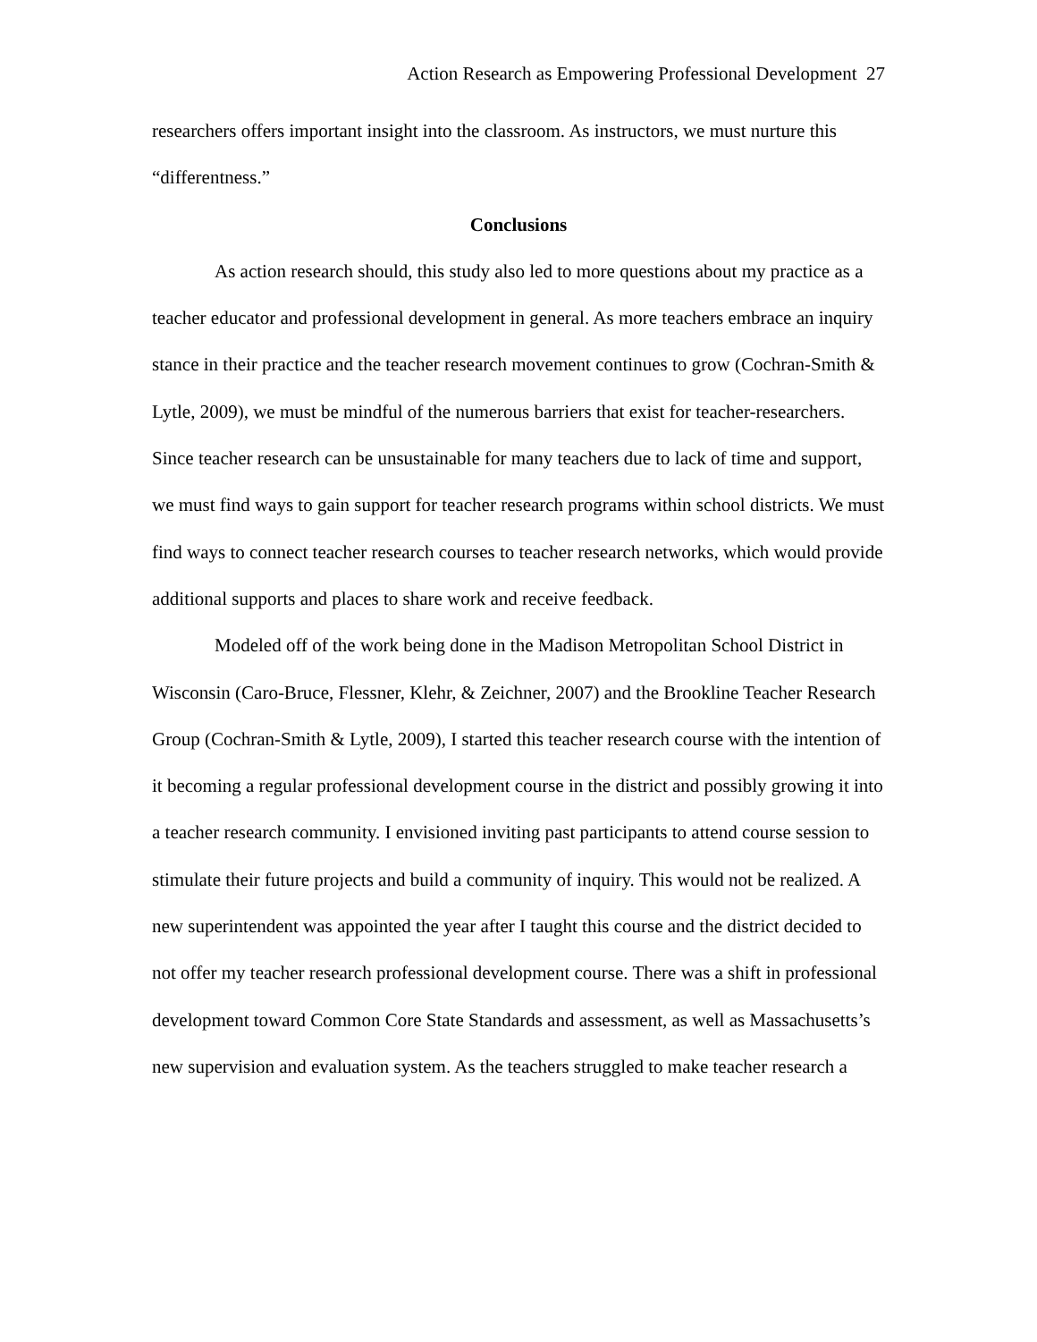Action Research as Empowering Professional Development 27
researchers offers important insight into the classroom. As instructors, we must nurture this “differentness.”
Conclusions
As action research should, this study also led to more questions about my practice as a teacher educator and professional development in general. As more teachers embrace an inquiry stance in their practice and the teacher research movement continues to grow (Cochran-Smith & Lytle, 2009), we must be mindful of the numerous barriers that exist for teacher-researchers. Since teacher research can be unsustainable for many teachers due to lack of time and support, we must find ways to gain support for teacher research programs within school districts. We must find ways to connect teacher research courses to teacher research networks, which would provide additional supports and places to share work and receive feedback.
Modeled off of the work being done in the Madison Metropolitan School District in Wisconsin (Caro-Bruce, Flessner, Klehr, & Zeichner, 2007) and the Brookline Teacher Research Group (Cochran-Smith & Lytle, 2009), I started this teacher research course with the intention of it becoming a regular professional development course in the district and possibly growing it into a teacher research community. I envisioned inviting past participants to attend course session to stimulate their future projects and build a community of inquiry. This would not be realized. A new superintendent was appointed the year after I taught this course and the district decided to not offer my teacher research professional development course. There was a shift in professional development toward Common Core State Standards and assessment, as well as Massachusetts’s new supervision and evaluation system. As the teachers struggled to make teacher research a